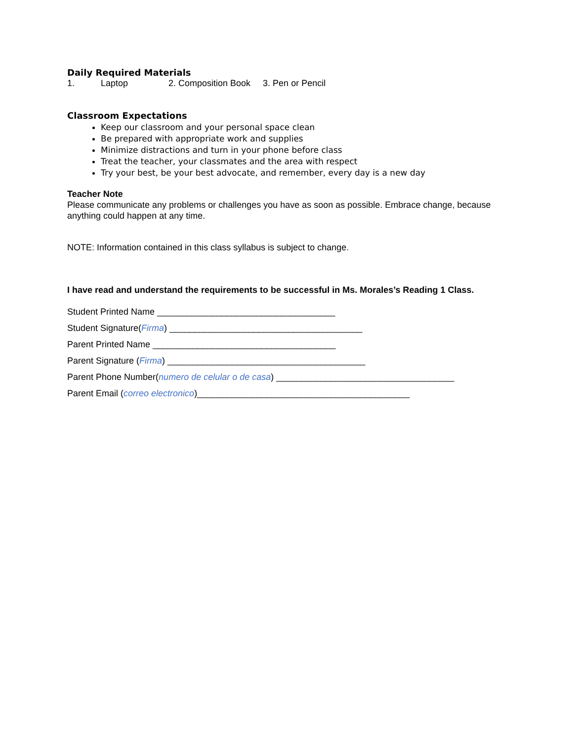Daily Required Materials
1. Laptop 2. Composition Book 3. Pen or Pencil
Classroom Expectations
Keep our classroom and your personal space clean
Be prepared with appropriate work and supplies
Minimize distractions and turn in your phone before class
Treat the teacher, your classmates and the area with respect
Try your best, be your best advocate, and remember, every day is a new day
Teacher Note
Please communicate any problems or challenges you have as soon as possible. Embrace change, because anything could happen at any time.
NOTE: Information contained in this class syllabus is subject to change.
I have read and understand the requirements to be successful in Ms. Morales’s Reading 1 Class.
Student Printed Name ____________________________________
Student Signature(Firma) _______________________________________
Parent Printed Name _____________________________________
Parent Signature (Firma) ________________________________________
Parent Phone Number(numero de celular o de casa) ____________________________________
Parent Email (correo electronico)___________________________________________